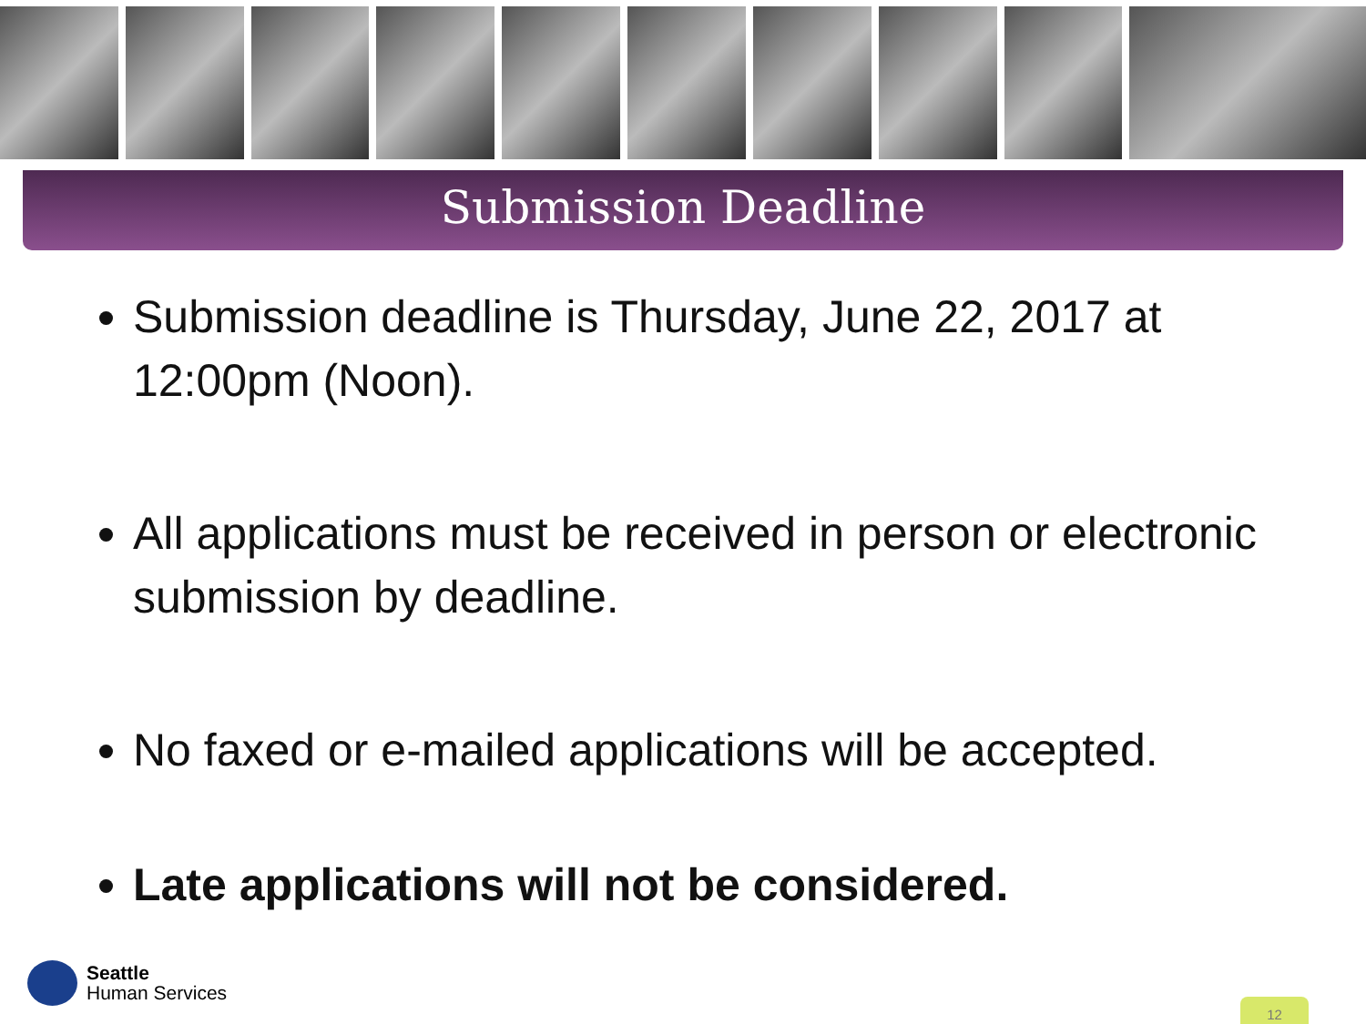Submission Deadline
Submission deadline is Thursday, June 22, 2017 at 12:00pm (Noon).
All applications must be received in person or electronic submission by deadline.
No faxed or e-mailed applications will be accepted.
Late applications will not be considered.
Seattle
Human Services
12